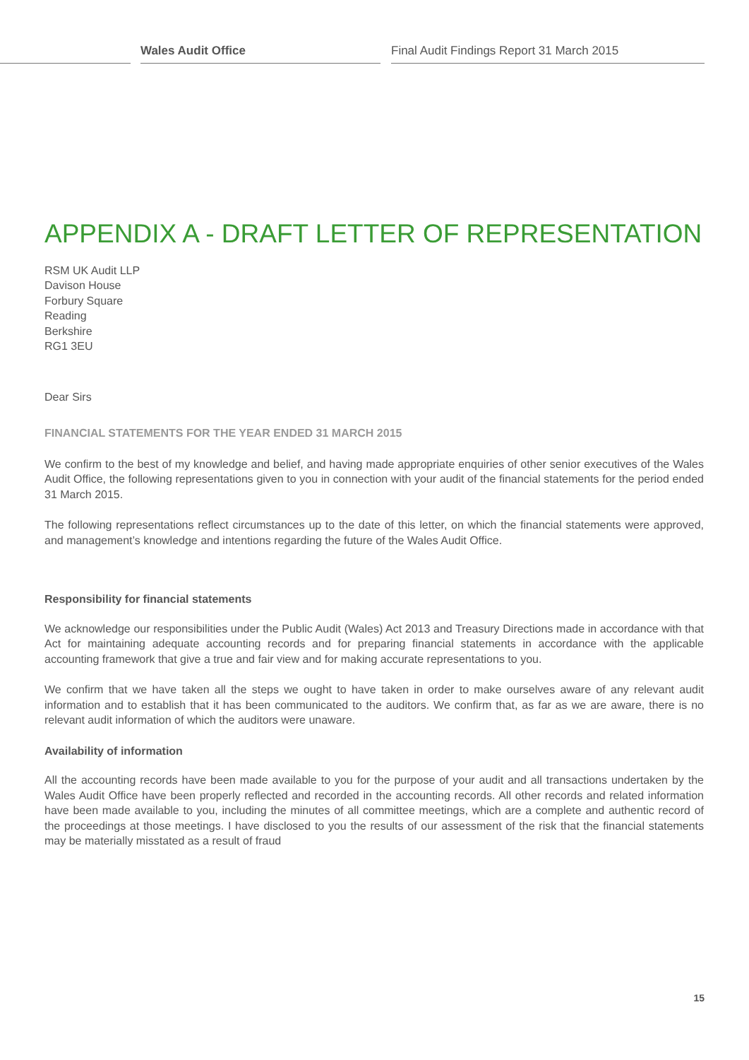Wales Audit Office Final Audit Findings Report 31 March 2015
APPENDIX A - DRAFT LETTER OF REPRESENTATION
RSM UK Audit LLP
Davison House
Forbury Square
Reading
Berkshire
RG1 3EU
Dear Sirs
FINANCIAL STATEMENTS FOR THE YEAR ENDED 31 MARCH 2015
We confirm to the best of my knowledge and belief, and having made appropriate enquiries of other senior executives of the Wales Audit Office, the following representations given to you in connection with your audit of the financial statements for the period ended 31 March 2015.
The following representations reflect circumstances up to the date of this letter, on which the financial statements were approved, and management’s knowledge and intentions regarding the future of the Wales Audit Office.
Responsibility for financial statements
We acknowledge our responsibilities under the Public Audit (Wales) Act 2013 and Treasury Directions made in accordance with that Act for maintaining adequate accounting records and for preparing financial statements in accordance with the applicable accounting framework that give a true and fair view and for making accurate representations to you.
We confirm that we have taken all the steps we ought to have taken in order to make ourselves aware of any relevant audit information and to establish that it has been communicated to the auditors. We confirm that, as far as we are aware, there is no relevant audit information of which the auditors were unaware.
Availability of information
All the accounting records have been made available to you for the purpose of your audit and all transactions undertaken by the Wales Audit Office have been properly reflected and recorded in the accounting records. All other records and related information have been made available to you, including the minutes of all committee meetings, which are a complete and authentic record of the proceedings at those meetings. I have disclosed to you the results of our assessment of the risk that the financial statements may be materially misstated as a result of fraud
15